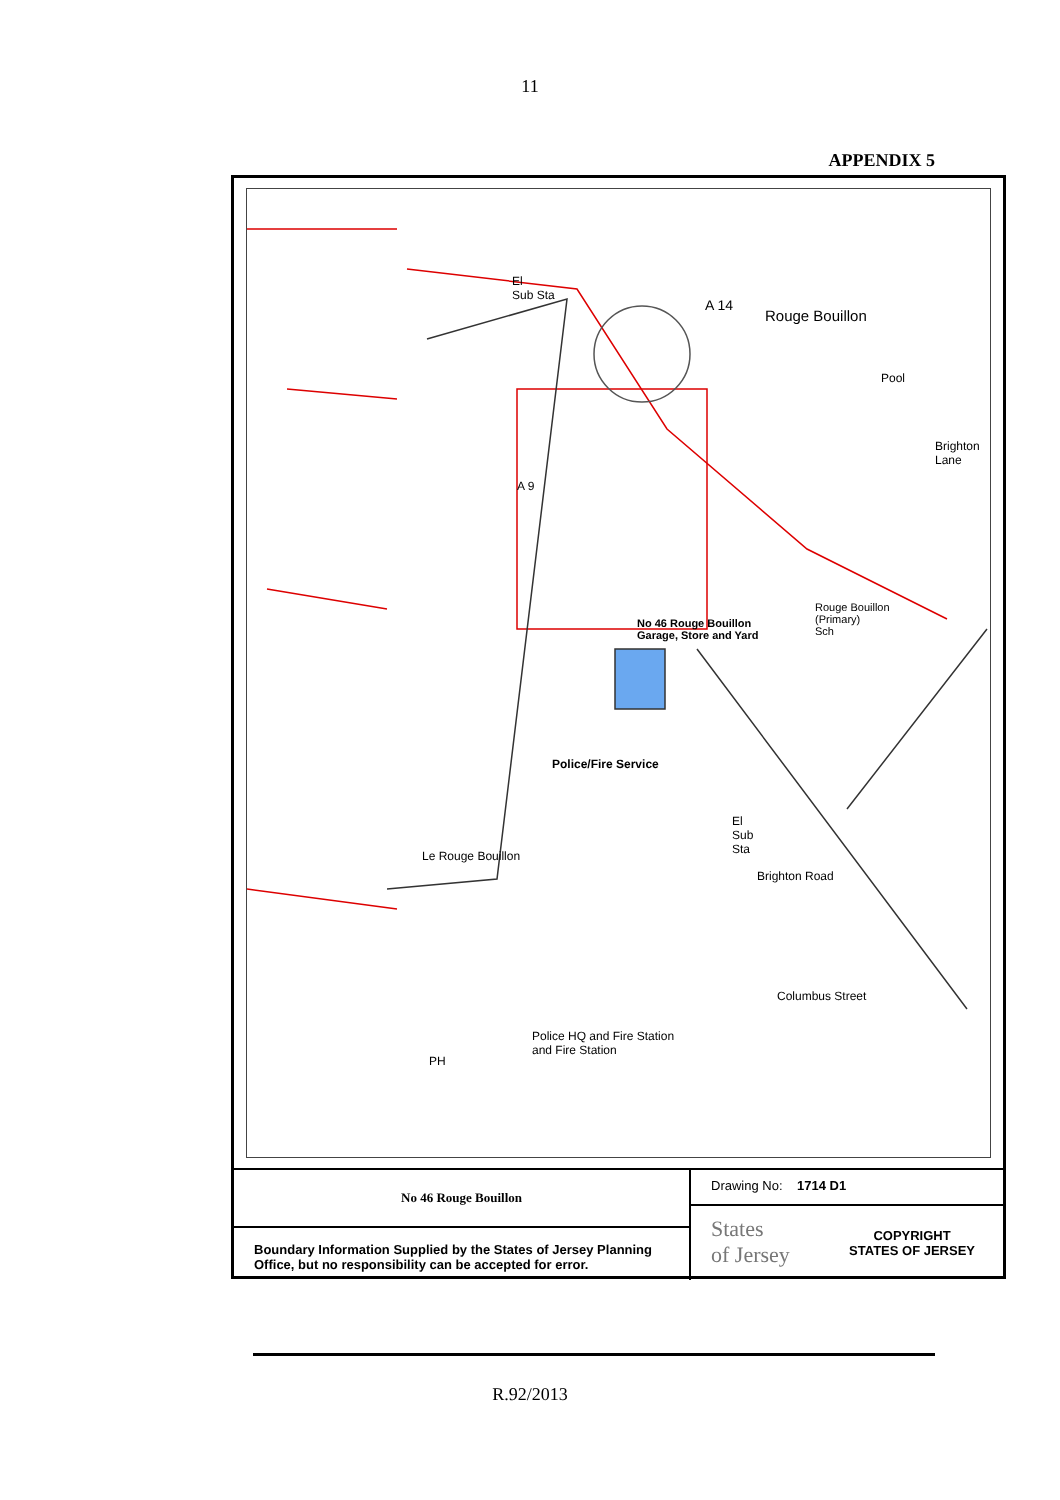11
APPENDIX 5
El
Sub Sta
A 14
Rouge Bouillon
Pool
Brighton Lane
A 9
Rouge Bouillon
(Primary)
Sch
No 46 Rouge Bouillon
Garage, Store and Yard
Police/Fire Service
El
Sub
Sta Le Rouge Bouillon
Brighton Road
Columbus Street
Police HQ and Fire Station
and Fire Station
PH
No 46 Rouge Bouillon
Boundary Information Supplied by the States of Jersey Planning Office, but no responsibility can be accepted for error.
Drawing No: 1714 D1
States
of Jersey COPYRIGHT
STATES OF JERSEY
R.92/2013